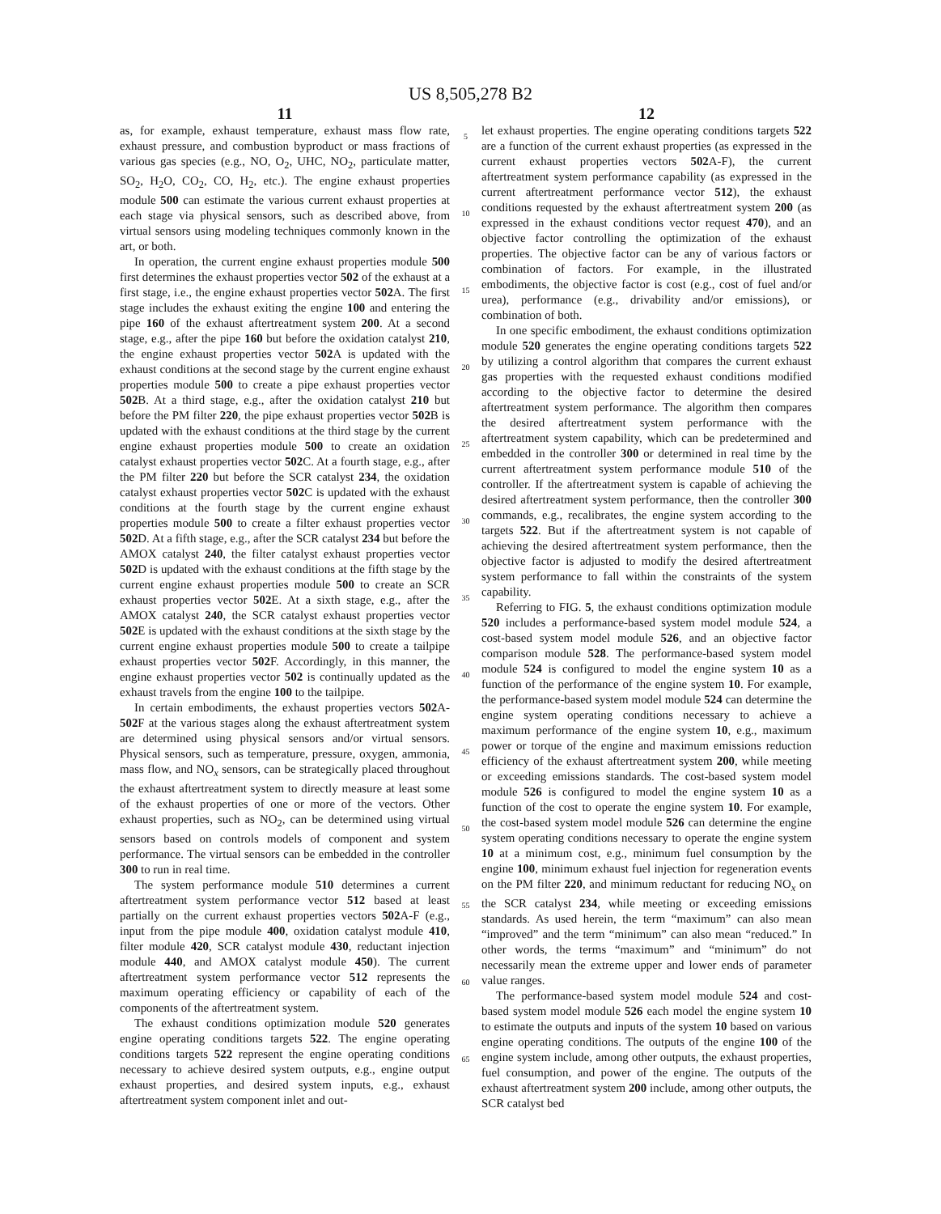US 8,505,278 B2
11
as, for example, exhaust temperature, exhaust mass flow rate, exhaust pressure, and combustion byproduct or mass fractions of various gas species (e.g., NO, O<sub>2</sub>, UHC, NO<sub>2</sub>, particulate matter, SO<sub>2</sub>, H<sub>2</sub>O, CO<sub>2</sub>, CO, H<sub>2</sub>, etc.). The engine exhaust properties module 500 can estimate the various current exhaust properties at each stage via physical sensors, such as described above, from virtual sensors using modeling techniques commonly known in the art, or both.
In operation, the current engine exhaust properties module 500 first determines the exhaust properties vector 502 of the exhaust at a first stage, i.e., the engine exhaust properties vector 502 A. The first stage includes the exhaust exiting the engine 100 and entering the pipe 160 of the exhaust aftertreatment system 200. At a second stage, e.g., after the pipe 160 but before the oxidation catalyst 210, the engine exhaust properties vector 502 A is updated with the exhaust conditions at the second stage by the current engine exhaust properties module 500 to create a pipe exhaust properties vector 502 B. At a third stage, e.g., after the oxidation catalyst 210 but before the PM filter 220, the pipe exhaust properties vector 502 B is updated with the exhaust conditions at the third stage by the current engine exhaust properties module 500 to create an oxidation catalyst exhaust properties vector 502 C. At a fourth stage, e.g., after the PM filter 220 but before the SCR catalyst 234, the oxidation catalyst exhaust properties vector 502 C is updated with the exhaust conditions at the fourth stage by the current engine exhaust properties module 500 to create a filter exhaust properties vector 502 D. At a fifth stage, e.g., after the SCR catalyst 234 but before the AMOX catalyst 240, the filter catalyst exhaust properties vector 502 D is updated with the exhaust conditions at the fifth stage by the current engine exhaust properties module 500 to create an SCR exhaust properties vector 502 E. At a sixth stage, e.g., after the AMOX catalyst 240, the SCR catalyst exhaust properties vector 502 E is updated with the exhaust conditions at the sixth stage by the current engine exhaust properties module 500 to create a tailpipe exhaust properties vector 502 F. Accordingly, in this manner, the engine exhaust properties vector 502 is continually updated as the exhaust travels from the engine 100 to the tailpipe.
In certain embodiments, the exhaust properties vectors 502 A-502 F at the various stages along the exhaust aftertreatment system are determined using physical sensors and/or virtual sensors. Physical sensors, such as temperature, pressure, oxygen, ammonia, mass flow, and NO<sub>x</sub> sensors, can be strategically placed throughout the exhaust aftertreatment system to directly measure at least some of the exhaust properties of one or more of the vectors. Other exhaust properties, such as NO<sub>2</sub>, can be determined using virtual sensors based on controls models of component and system performance. The virtual sensors can be embedded in the controller 300 to run in real time.
The system performance module 510 determines a current aftertreatment system performance vector 512 based at least partially on the current exhaust properties vectors 502 A-F (e.g., input from the pipe module 400, oxidation catalyst module 410, filter module 420, SCR catalyst module 430, reductant injection module 440, and AMOX catalyst module 450). The current aftertreatment system performance vector 512 represents the maximum operating efficiency or capability of each of the components of the aftertreatment system.
The exhaust conditions optimization module 520 generates engine operating conditions targets 522. The engine operating conditions targets 522 represent the engine operating conditions necessary to achieve desired system outputs, e.g., engine output exhaust properties, and desired system inputs, e.g., exhaust aftertreatment system component inlet and out-
5
10
15
20
25
30
35
40
45
50
55
60
65
12
let exhaust properties. The engine operating conditions targets 522 are a function of the current exhaust properties (as expressed in the current exhaust properties vectors 502 A-F), the current aftertreatment system performance capability (as expressed in the current aftertreatment performance vector 512), the exhaust conditions requested by the exhaust aftertreatment system 200 (as expressed in the exhaust conditions vector request 470), and an objective factor controlling the optimization of the exhaust properties. The objective factor can be any of various factors or combination of factors. For example, in the illustrated embodiments, the objective factor is cost (e.g., cost of fuel and/or urea), performance (e.g., drivability and/or emissions), or combination of both.
In one specific embodiment, the exhaust conditions optimization module 520 generates the engine operating conditions targets 522 by utilizing a control algorithm that compares the current exhaust gas properties with the requested exhaust conditions modified according to the objective factor to determine the desired aftertreatment system performance. The algorithm then compares the desired aftertreatment system performance with the aftertreatment system capability, which can be predetermined and embedded in the controller 300 or determined in real time by the current aftertreatment system performance module 510 of the controller. If the aftertreatment system is capable of achieving the desired aftertreatment system performance, then the controller 300 commands, e.g., recalibrates, the engine system according to the targets 522. But if the aftertreatment system is not capable of achieving the desired aftertreatment system performance, then the objective factor is adjusted to modify the desired aftertreatment system performance to fall within the constraints of the system capability.
Referring to FIG. 5, the exhaust conditions optimization module 520 includes a performance-based system model module 524, a cost-based system model module 526, and an objective factor comparison module 528. The performance-based system model module 524 is configured to model the engine system 10 as a function of the performance of the engine system 10. For example, the performance-based system model module 524 can determine the engine system operating conditions necessary to achieve a maximum performance of the engine system 10, e.g., maximum power or torque of the engine and maximum emissions reduction efficiency of the exhaust aftertreatment system 200, while meeting or exceeding emissions standards. The cost-based system model module 526 is configured to model the engine system 10 as a function of the cost to operate the engine system 10. For example, the cost-based system model module 526 can determine the engine system operating conditions necessary to operate the engine system 10 at a minimum cost, e.g., minimum fuel consumption by the engine 100, minimum exhaust fuel injection for regeneration events on the PM filter 220, and minimum reductant for reducing NO<sub>x</sub> on the SCR catalyst 234, while meeting or exceeding emissions standards. As used herein, the term “maximum” can also mean “improved” and the term “minimum” can also mean “reduced.” In other words, the terms “maximum” and “minimum” do not necessarily mean the extreme upper and lower ends of parameter value ranges.
The performance-based system model module 524 and cost-based system model module 526 each model the engine system 10 to estimate the outputs and inputs of the system 10 based on various engine operating conditions. The outputs of the engine 100 of the engine system include, among other outputs, the exhaust properties, fuel consumption, and power of the engine. The outputs of the exhaust aftertreatment system 200 include, among other outputs, the SCR catalyst bed